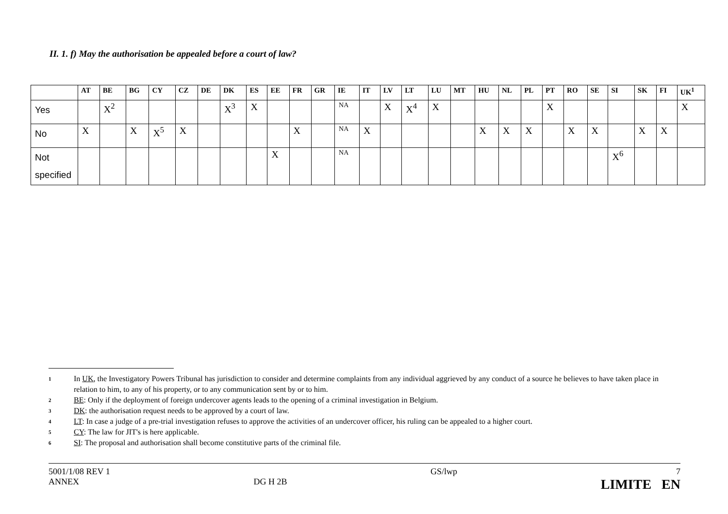II. 1. f) May the authorisation be appealed before a court of law?
| | AT | BE | BG | CY | CZ | DE | DK | ES | EE | FR | GR | IE | IT | LV | LT | LU | MT | HU | NL | PL | PT | RO | SE | SI | SK | FI | UK<sup>1</sup> |
| --- | --- | --- | --- | --- | --- | --- | --- | --- | --- | --- | --- | --- | --- | --- | --- | --- | --- | --- | --- | --- | --- | --- | --- | --- | --- | --- | --- |
| Yes | | X<sup>2</sup> | | | | | X<sup>3</sup> | X | | | | NA | | X | X<sup>4</sup> | X | | | | | X | | | | | | X |
| No | X | | X | X<sup>5</sup> | X | | | | | X | | NA | X | | | | | X | X | X | | X | X | | X | X | |
| Not specified | | | | | | | | | X | | | NA | | | | | | | | | | | | X<sup>6</sup> | | | |
1 In UK, the Investigatory Powers Tribunal has jurisdiction to consider and determine complaints from any individual aggrieved by any conduct of a source he believes to have taken place in relation to him, to any of his property, or to any communication sent by or to him.
2 BE: Only if the deployment of foreign undercover agents leads to the opening of a criminal investigation in Belgium.
3 DK: the authorisation request needs to be approved by a court of law.
4 LT: In case a judge of a pre-trial investigation refuses to approve the activities of an undercover officer, his ruling can be appealed to a higher court.
5 CY: The law for JIT's is here applicable.
6 SI: The proposal and authorisation shall become constitutive parts of the criminal file.
5001/1/08 REV 1
ANNEX
DG H 2B GS/lwp 7
LIMITE EN